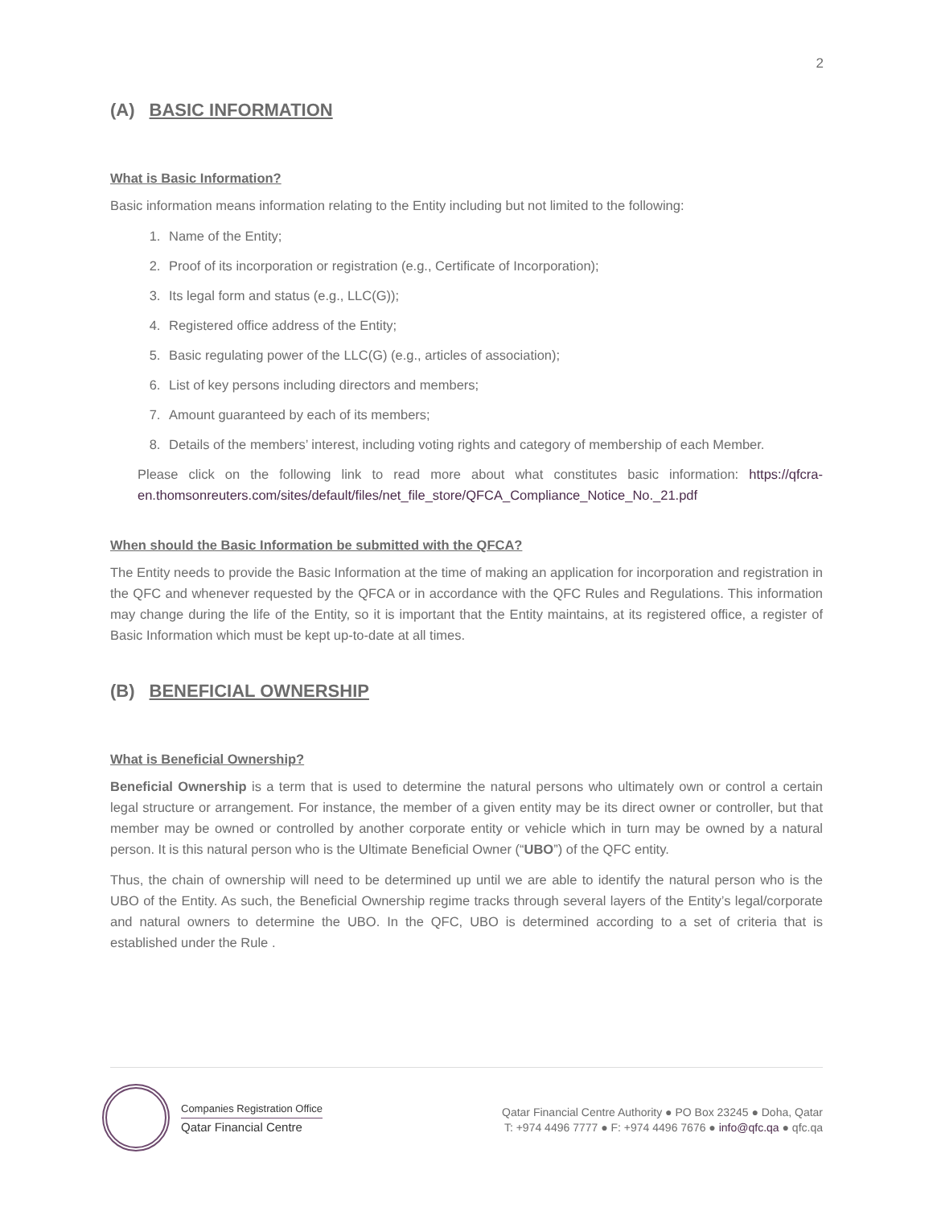2
(A) BASIC INFORMATION
What is Basic Information?
Basic information means information relating to the Entity including but not limited to the following:
1. Name of the Entity;
2. Proof of its incorporation or registration (e.g., Certificate of Incorporation);
3. Its legal form and status (e.g., LLC(G));
4. Registered office address of the Entity;
5. Basic regulating power of the LLC(G) (e.g., articles of association);
6. List of key persons including directors and members;
7. Amount guaranteed by each of its members;
8. Details of the members’ interest, including voting rights and category of membership of each Member.
Please click on the following link to read more about what constitutes basic information: https://qfcra-en.thomsonreuters.com/sites/default/files/net_file_store/QFCA_Compliance_Notice_No._21.pdf
When should the Basic Information be submitted with the QFCA?
The Entity needs to provide the Basic Information at the time of making an application for incorporation and registration in the QFC and whenever requested by the QFCA or in accordance with the QFC Rules and Regulations. This information may change during the life of the Entity, so it is important that the Entity maintains, at its registered office, a register of Basic Information which must be kept up-to-date at all times.
(B) BENEFICIAL OWNERSHIP
What is Beneficial Ownership?
Beneficial Ownership is a term that is used to determine the natural persons who ultimately own or control a certain legal structure or arrangement. For instance, the member of a given entity may be its direct owner or controller, but that member may be owned or controlled by another corporate entity or vehicle which in turn may be owned by a natural person. It is this natural person who is the Ultimate Beneficial Owner (“UBO”) of the QFC entity.
Thus, the chain of ownership will need to be determined up until we are able to identify the natural person who is the UBO of the Entity. As such, the Beneficial Ownership regime tracks through several layers of the Entity’s legal/corporate and natural owners to determine the UBO. In the QFC, UBO is determined according to a set of criteria that is established under the Rule .
Companies Registration Office
Qatar Financial Centre
Qatar Financial Centre Authority ● PO Box 23245 ● Doha, Qatar
T: +974 4496 7777 ● F: +974 4496 7676 ● info@qfc.qa ● qfc.qa